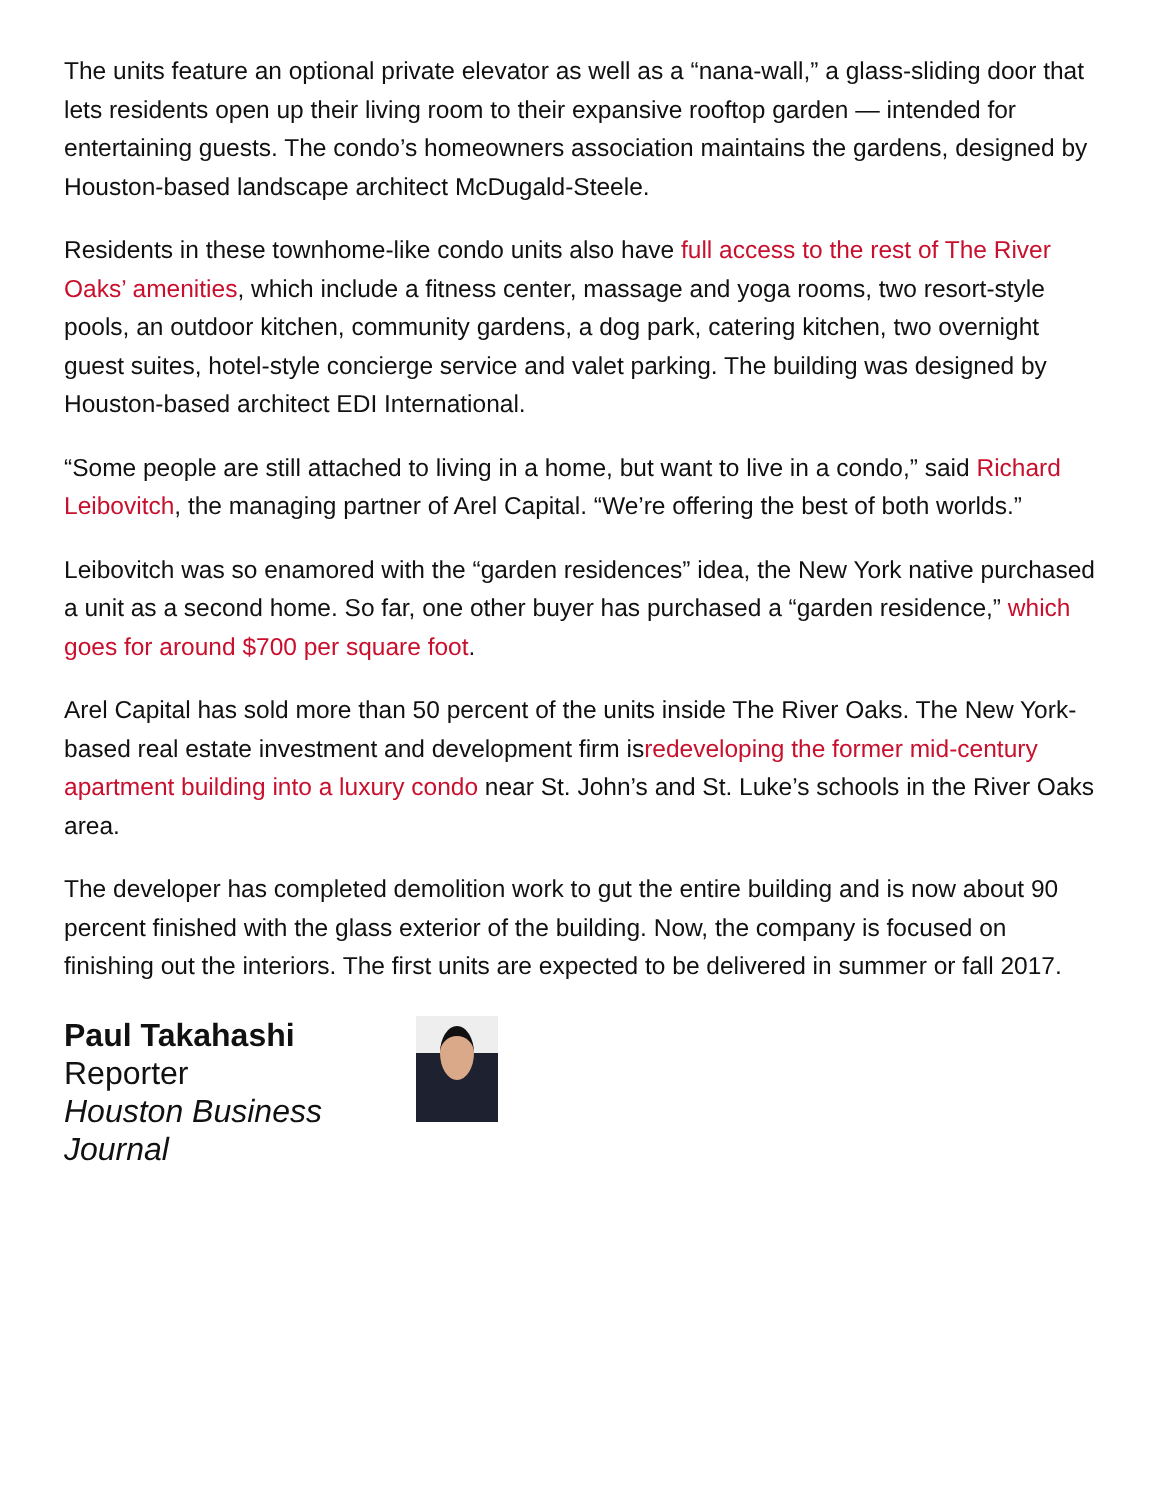The units feature an optional private elevator as well as a “nana-wall,” a glass-sliding door that lets residents open up their living room to their expansive rooftop garden — intended for entertaining guests. The condo’s homeowners association maintains the gardens, designed by Houston-based landscape architect McDugald-Steele.
Residents in these townhome-like condo units also have full access to the rest of The River Oaks’ amenities, which include a fitness center, massage and yoga rooms, two resort-style pools, an outdoor kitchen, community gardens, a dog park, catering kitchen, two overnight guest suites, hotel-style concierge service and valet parking. The building was designed by Houston-based architect EDI International.
“Some people are still attached to living in a home, but want to live in a condo,” said Richard Leibovitch, the managing partner of Arel Capital. “We’re offering the best of both worlds.”
Leibovitch was so enamored with the “garden residences” idea, the New York native purchased a unit as a second home. So far, one other buyer has purchased a “garden residence,” which goes for around $700 per square foot.
Arel Capital has sold more than 50 percent of the units inside The River Oaks. The New York-based real estate investment and development firm isredeveloping the former mid-century apartment building into a luxury condo near St. John’s and St. Luke’s schools in the River Oaks area.
The developer has completed demolition work to gut the entire building and is now about 90 percent finished with the glass exterior of the building. Now, the company is focused on finishing out the interiors. The first units are expected to be delivered in summer or fall 2017.
Paul Takahashi
Reporter
Houston Business Journal